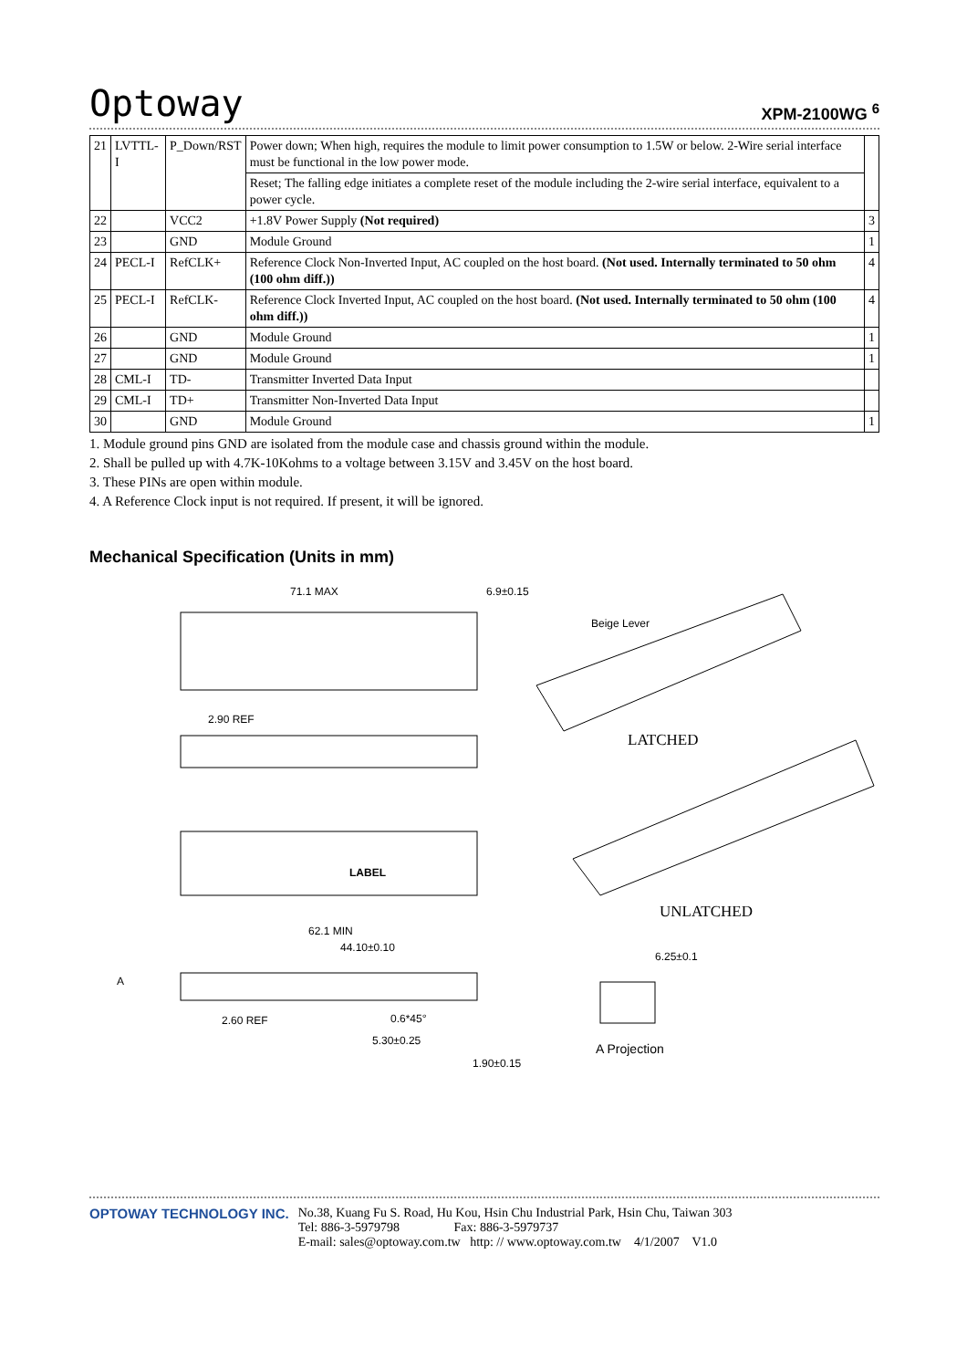Optoway XPM-2100WG <sup>6</sup>
| 21 | LVTTL-I | P_Down/RST | Power down; When high, requires the module to limit power consumption to 1.5W or below. 2-Wire serial interface must be functional in the low power mode. | |
| | | | Reset; The falling edge initiates a complete reset of the module including the 2-wire serial interface, equivalent to a power cycle. | |
| 22 | | VCC2 | +1.8V Power Supply (Not required) | 3 |
| 23 | | GND | Module Ground | 1 |
| 24 | PECL-I | RefCLK+ | Reference Clock Non-Inverted Input, AC coupled on the host board. (Not used. Internally terminated to 50 ohm (100 ohm diff.)) | 4 |
| 25 | PECL-I | RefCLK- | Reference Clock Inverted Input, AC coupled on the host board. (Not used. Internally terminated to 50 ohm (100 ohm diff.)) | 4 |
| 26 | | GND | Module Ground | 1 |
| 27 | | GND | Module Ground | 1 |
| 28 | CML-I | TD- | Transmitter Inverted Data Input | |
| 29 | CML-I | TD+ | Transmitter Non-Inverted Data Input | |
| 30 | | GND | Module Ground | 1 |
1. Module ground pins GND are isolated from the module case and chassis ground within the module.
2. Shall be pulled up with 4.7K-10Kohms to a voltage between 3.15V and 3.45V on the host board.
3. These PINs are open within module.
4. A Reference Clock input is not required. If present, it will be ignored.
Mechanical Specification (Units in mm)
71.1 MAX 6.9±0.15
Beige Lever
LATCHED
2.90 REF
LABEL
UNLATCHED
62.1 MIN
44.10±0.10
6.25±0.1
2.60 REF 0.6*45°
5.30±0.25
1.90±0.15
A Projection
A
OPTOWAY TECHNOLOGY INC. No.38, Kuang Fu S. Road, Hu Kou, Hsin Chu Industrial Park, Hsin Chu, Taiwan 303
Tel: 886-3-5979798 Fax: 886-3-5979737
E-mail: sales@optoway.com.tw http: // www.optoway.com.tw 4/1/2007 V1.0